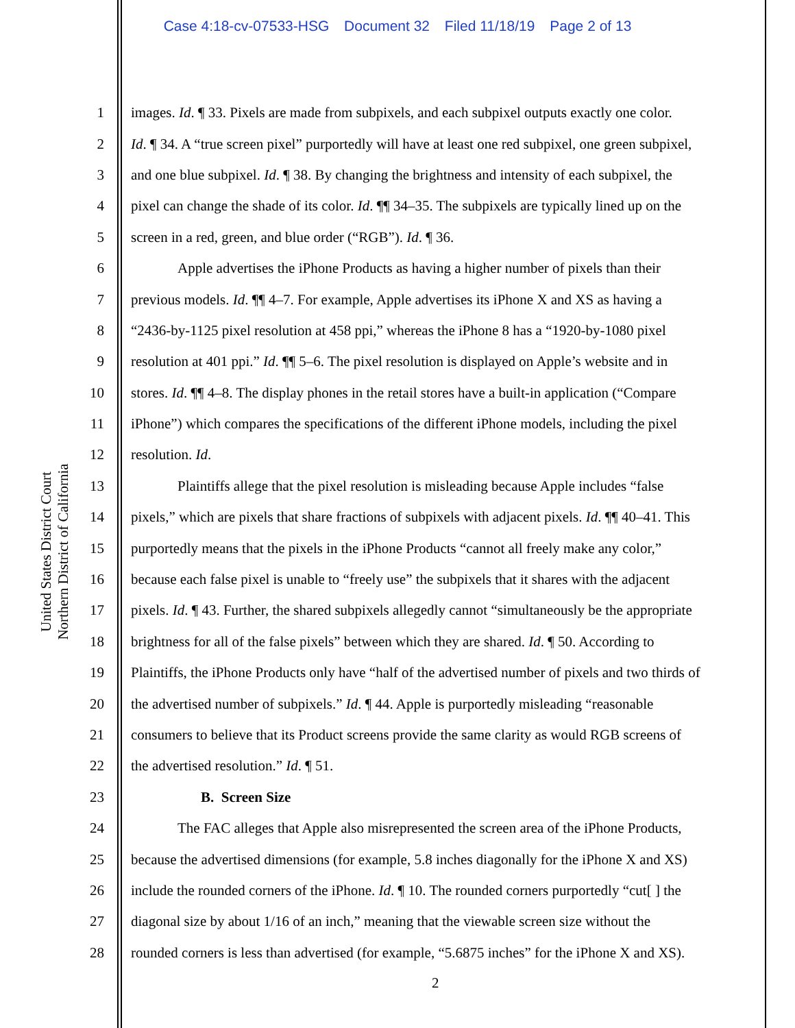Case 4:18-cv-07533-HSG Document 32 Filed 11/18/19 Page 2 of 13
United States District Court
Northern District of California
1 images. Id. ¶ 33. Pixels are made from subpixels, and each subpixel outputs exactly one color.
2 Id. ¶ 34. A “true screen pixel” purportedly will have at least one red subpixel, one green subpixel,
3 and one blue subpixel. Id. ¶ 38. By changing the brightness and intensity of each subpixel, the
4 pixel can change the shade of its color. Id. ¶¶ 34–35. The subpixels are typically lined up on the
5 screen in a red, green, and blue order (“RGB”). Id. ¶ 36.
6 Apple advertises the iPhone Products as having a higher number of pixels than their
7 previous models. Id. ¶¶ 4–7. For example, Apple advertises its iPhone X and XS as having a
8 “2436-by-1125 pixel resolution at 458 ppi,” whereas the iPhone 8 has a “1920-by-1080 pixel
9 resolution at 401 ppi.” Id. ¶¶ 5–6. The pixel resolution is displayed on Apple’s website and in
10 stores. Id. ¶¶ 4–8. The display phones in the retail stores have a built-in application (“Compare
11 iPhone”) which compares the specifications of the different iPhone models, including the pixel
12 resolution. Id.
13 Plaintiffs allege that the pixel resolution is misleading because Apple includes “false
14 pixels,” which are pixels that share fractions of subpixels with adjacent pixels. Id. ¶¶ 40–41. This
15 purportedly means that the pixels in the iPhone Products “cannot all freely make any color,”
16 because each false pixel is unable to “freely use” the subpixels that it shares with the adjacent
17 pixels. Id. ¶ 43. Further, the shared subpixels allegedly cannot “simultaneously be the appropriate
18 brightness for all of the false pixels” between which they are shared. Id. ¶ 50. According to
19 Plaintiffs, the iPhone Products only have “half of the advertised number of pixels and two thirds of
20 the advertised number of subpixels.” Id. ¶ 44. Apple is purportedly misleading “reasonable
21 consumers to believe that its Product screens provide the same clarity as would RGB screens of
22 the advertised resolution.” Id. ¶ 51.
23 B. Screen Size
24 The FAC alleges that Apple also misrepresented the screen area of the iPhone Products,
25 because the advertised dimensions (for example, 5.8 inches diagonally for the iPhone X and XS)
26 include the rounded corners of the iPhone. Id. ¶ 10. The rounded corners purportedly “cut[ ] the
27 diagonal size by about 1/16 of an inch,” meaning that the viewable screen size without the
28 rounded corners is less than advertised (for example, “5.6875 inches” for the iPhone X and XS).
2